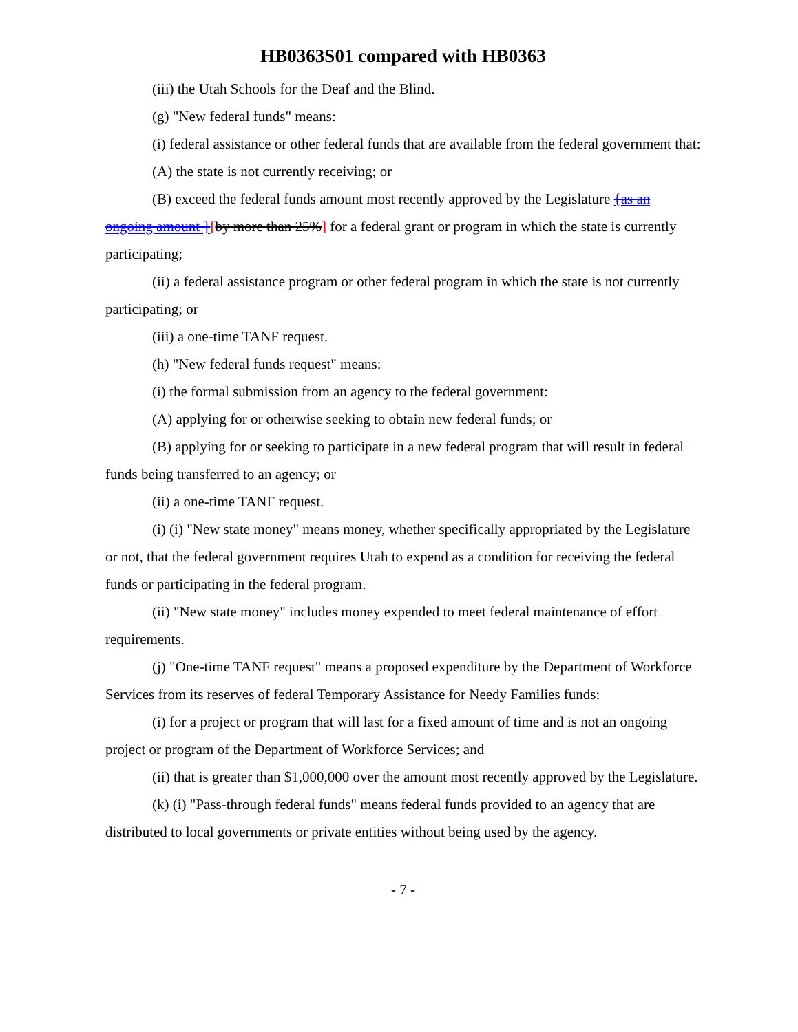HB0363S01 compared with HB0363
(iii) the Utah Schools for the Deaf and the Blind.
(g) "New federal funds" means:
(i) federal assistance or other federal funds that are available from the federal government that:
(A) the state is not currently receiving; or
(B) exceed the federal funds amount most recently approved by the Legislature {as an ongoing amount }[by more than 25%] for a federal grant or program in which the state is currently participating;
(ii) a federal assistance program or other federal program in which the state is not currently participating; or
(iii) a one-time TANF request.
(h) "New federal funds request" means:
(i) the formal submission from an agency to the federal government:
(A) applying for or otherwise seeking to obtain new federal funds; or
(B) applying for or seeking to participate in a new federal program that will result in federal funds being transferred to an agency; or
(ii) a one-time TANF request.
(i) (i) "New state money" means money, whether specifically appropriated by the Legislature or not, that the federal government requires Utah to expend as a condition for receiving the federal funds or participating in the federal program.
(ii) "New state money" includes money expended to meet federal maintenance of effort requirements.
(j) "One-time TANF request" means a proposed expenditure by the Department of Workforce Services from its reserves of federal Temporary Assistance for Needy Families funds:
(i) for a project or program that will last for a fixed amount of time and is not an ongoing project or program of the Department of Workforce Services; and
(ii) that is greater than $1,000,000 over the amount most recently approved by the Legislature.
(k) (i) "Pass-through federal funds" means federal funds provided to an agency that are distributed to local governments or private entities without being used by the agency.
- 7 -